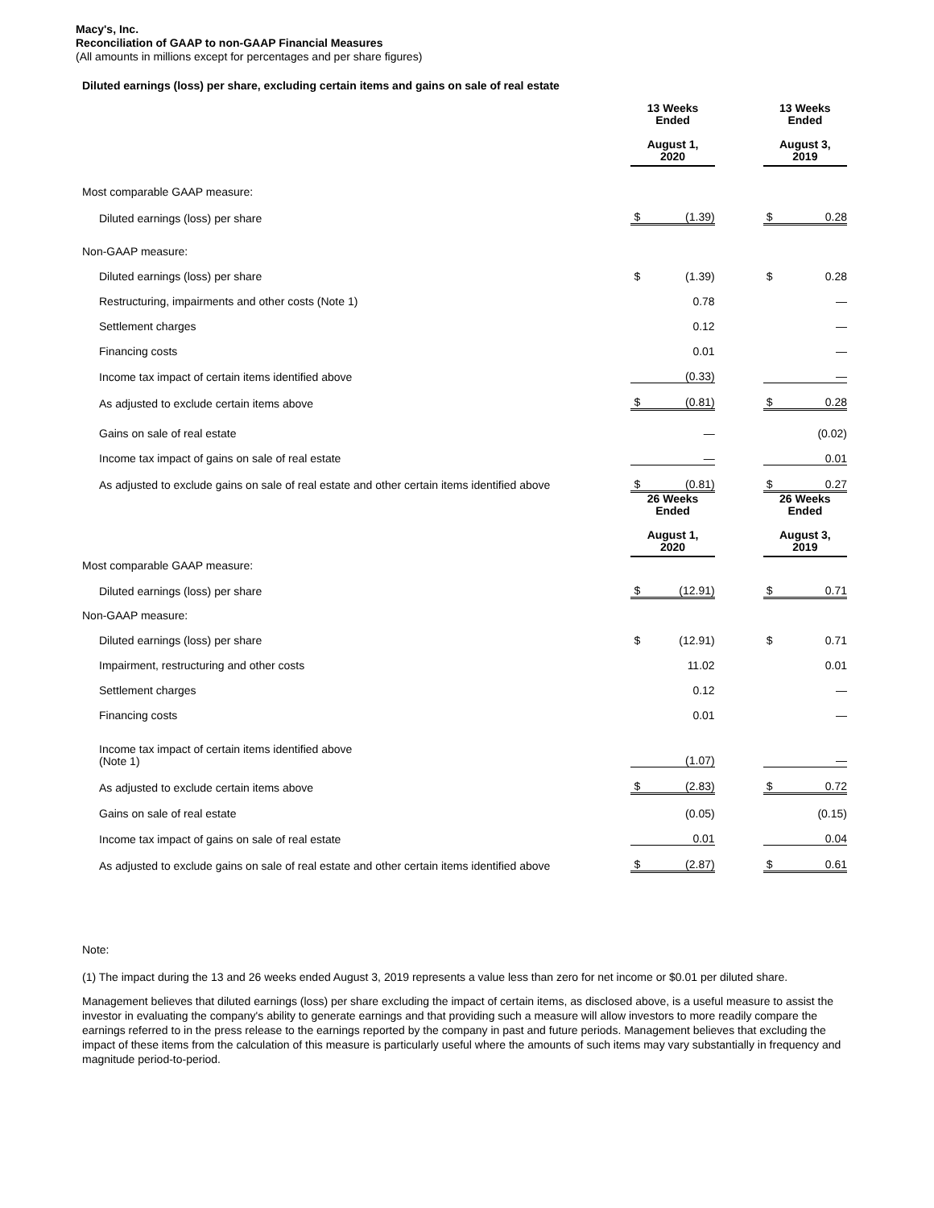Macy's, Inc.
Reconciliation of GAAP to non-GAAP Financial Measures
(All amounts in millions except for percentages and per share figures)
Diluted earnings (loss) per share, excluding certain items and gains on sale of real estate
| | 13 Weeks Ended August 1, 2020 | | | 13 Weeks Ended August 3, 2019 | |
| Most comparable GAAP measure: | | | | | |
| Diluted earnings (loss) per share | $ | (1.39) | | $ | 0.28 |
| Non-GAAP measure: | | | | | |
| Diluted earnings (loss) per share | $ | (1.39) | | $ | 0.28 |
| Restructuring, impairments and other costs (Note 1) | | 0.78 | | | — |
| Settlement charges | | 0.12 | | | — |
| Financing costs | | 0.01 | | | — |
| Income tax impact of certain items identified above | | (0.33) | | | — |
| As adjusted to exclude certain items above | $ | (0.81) | | $ | 0.28 |
| Gains on sale of real estate | | — | | | (0.02) |
| Income tax impact of gains on sale of real estate | | — | | | 0.01 |
| As adjusted to exclude gains on sale of real estate and other certain items identified above | $ | (0.81) | | $ | 0.27 |
| | 26 Weeks Ended August 1, 2020 | | | 26 Weeks Ended August 3, 2019 | |
| Most comparable GAAP measure: | | | | | |
| Diluted earnings (loss) per share | $ | (12.91) | | $ | 0.71 |
| Non-GAAP measure: | | | | | |
| Diluted earnings (loss) per share | $ | (12.91) | | $ | 0.71 |
| Impairment, restructuring and other costs | | 11.02 | | | 0.01 |
| Settlement charges | | 0.12 | | | — |
| Financing costs | | 0.01 | | | — |
| Income tax impact of certain items identified above (Note 1) | | (1.07) | | | — |
| As adjusted to exclude certain items above | $ | (2.83) | | $ | 0.72 |
| Gains on sale of real estate | | (0.05) | | | (0.15) |
| Income tax impact of gains on sale of real estate | | 0.01 | | | 0.04 |
| As adjusted to exclude gains on sale of real estate and other certain items identified above | $ | (2.87) | | $ | 0.61 |
Note:
(1) The impact during the 13 and 26 weeks ended August 3, 2019 represents a value less than zero for net income or $0.01 per diluted share.
Management believes that diluted earnings (loss) per share excluding the impact of certain items, as disclosed above, is a useful measure to assist the investor in evaluating the company's ability to generate earnings and that providing such a measure will allow investors to more readily compare the earnings referred to in the press release to the earnings reported by the company in past and future periods. Management believes that excluding the impact of these items from the calculation of this measure is particularly useful where the amounts of such items may vary substantially in frequency and magnitude period-to-period.